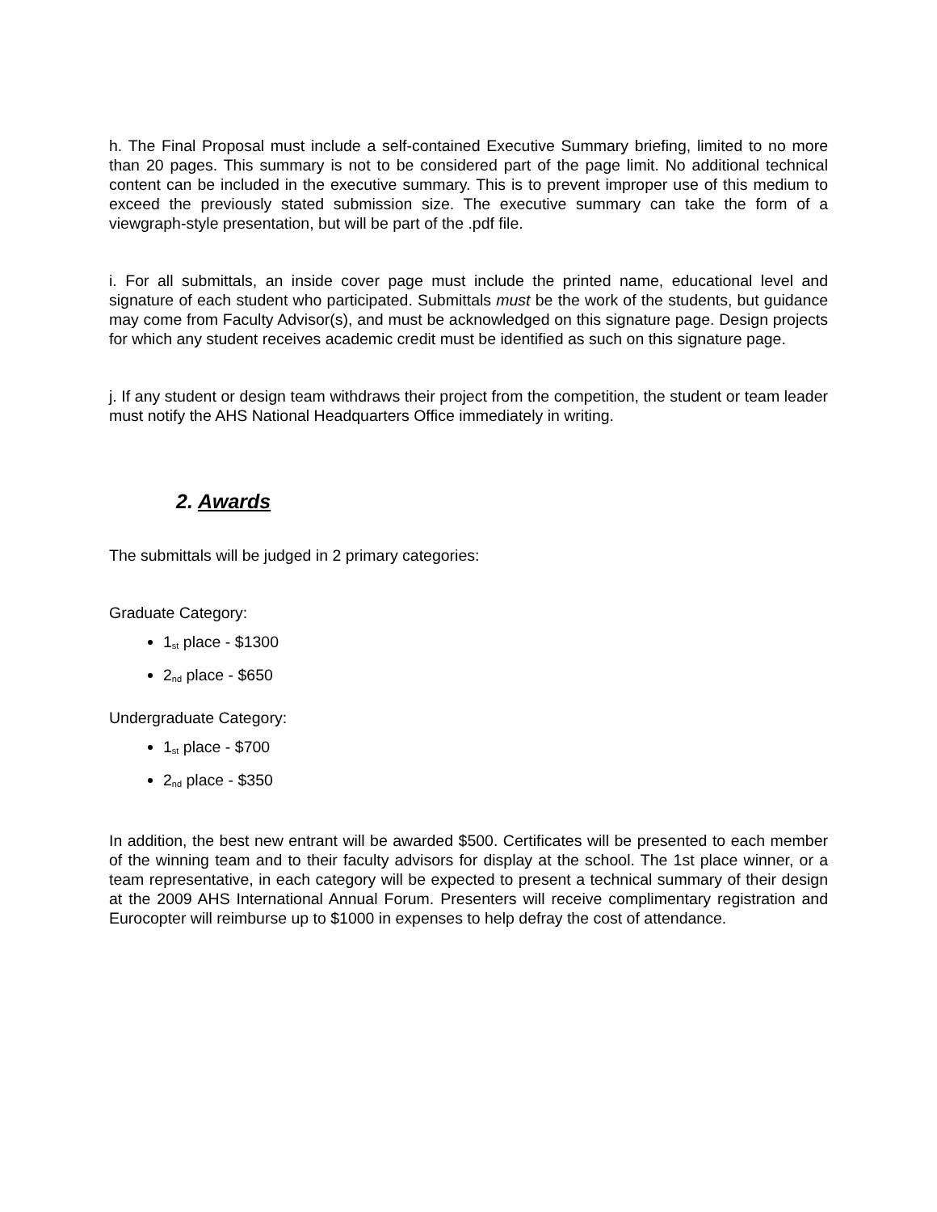h. The Final Proposal must include a self-contained Executive Summary briefing, limited to no more than 20 pages. This summary is not to be considered part of the page limit. No additional technical content can be included in the executive summary. This is to prevent improper use of this medium to exceed the previously stated submission size. The executive summary can take the form of a viewgraph-style presentation, but will be part of the .pdf file.
i. For all submittals, an inside cover page must include the printed name, educational level and signature of each student who participated. Submittals must be the work of the students, but guidance may come from Faculty Advisor(s), and must be acknowledged on this signature page. Design projects for which any student receives academic credit must be identified as such on this signature page.
j. If any student or design team withdraws their project from the competition, the student or team leader must notify the AHS National Headquarters Office immediately in writing.
2. Awards
The submittals will be judged in 2 primary categories:
Graduate Category:
1<sup>st</sup> place - $1300
2<sup>nd</sup> place - $650
Undergraduate Category:
1<sup>st</sup> place - $700
2<sup>nd</sup> place - $350
In addition, the best new entrant will be awarded $500. Certificates will be presented to each member of the winning team and to their faculty advisors for display at the school. The 1st place winner, or a team representative, in each category will be expected to present a technical summary of their design at the 2009 AHS International Annual Forum. Presenters will receive complimentary registration and Eurocopter will reimburse up to $1000 in expenses to help defray the cost of attendance.